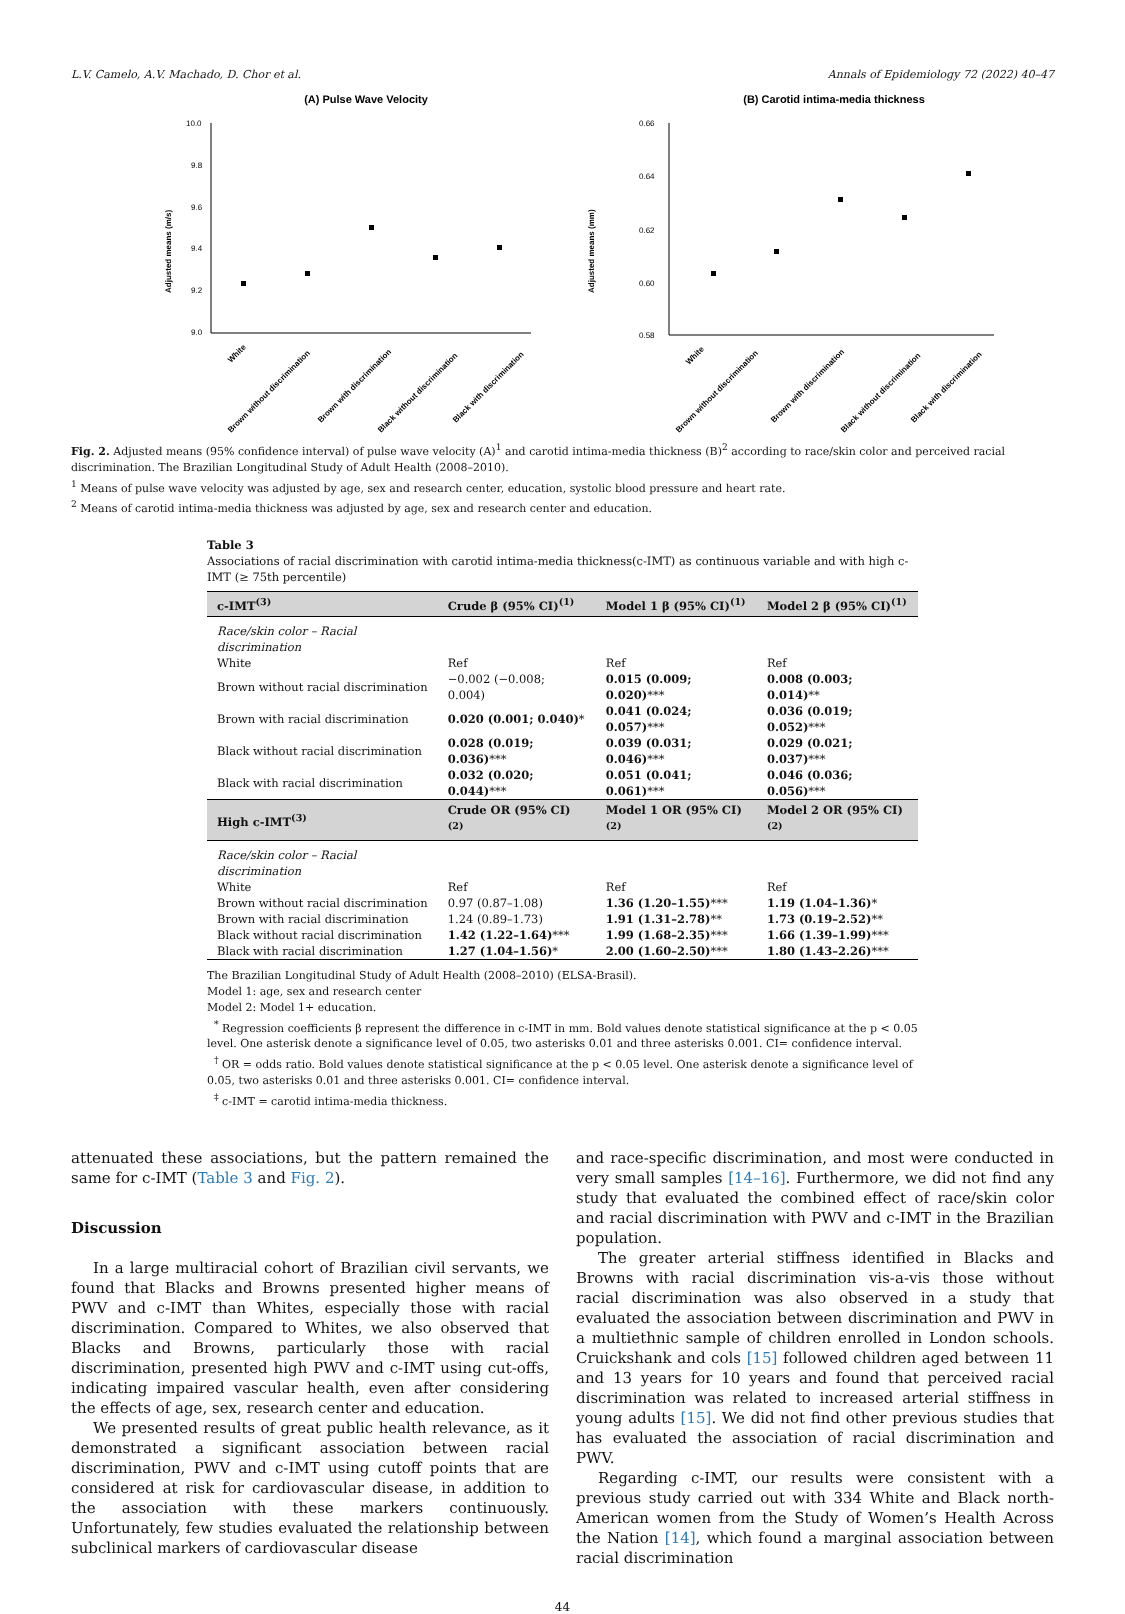L.V. Camelo, A.V. Machado, D. Chor et al. Annals of Epidemiology 72 (2022) 40–47
(A) Pulse Wave Velocity
Adjusted means (m/s)
10.0
9.8
9.6
9.4
9.2
9.0
White
Brown without discrimination
Brown with discrimination
Black without discrimination
Black with discrimination
(B) Carotid intima-media thickness
Adjusted means (mm)
0.66
0.64
0.62
0.60
0.58
White
Brown without discrimination
Brown with discrimination
Black without discrimination
Black with discrimination
Fig. 2. Adjusted means (95% confidence interval) of pulse wave velocity (A)<sup>1</sup> and carotid intima-media thickness (B)<sup>2</sup> according to race/skin color and perceived racial discrimination. The Brazilian Longitudinal Study of Adult Health (2008–2010).
<sup>1</sup> Means of pulse wave velocity was adjusted by age, sex and research center, education, systolic blood pressure and heart rate.
<sup>2</sup> Means of carotid intima-media thickness was adjusted by age, sex and research center and education.
Table 3
Associations of racial discrimination with carotid intima-media thickness(c-IMT) as continuous variable and with high c-IMT (≥ 75th percentile)
| c-IMT<sup>(3)</sup> | Crude β (95% CI)<sup>(1)</sup> | Model 1 β (95% CI)<sup>(1)</sup> | Model 2 β (95% CI)<sup>(1)</sup> |
| --- | --- | --- | --- |
| Race/skin color – Racial discrimination | | | |
| White | Ref | Ref | Ref |
| Brown without racial discrimination | −0.002 (−0.008; 0.004) | 0.015 (0.009; 0.020) *** | 0.008 (0.003; 0.014) ** |
| Brown with racial discrimination | 0.020 (0.001; 0.040) * | 0.041 (0.024; 0.057) *** | 0.036 (0.019; 0.052) *** |
| Black without racial discrimination | 0.028 (0.019; 0.036) *** | 0.039 (0.031; 0.046) *** | 0.029 (0.021; 0.037) *** |
| Black with racial discrimination | 0.032 (0.020; 0.044) *** | 0.051 (0.041; 0.061) *** | 0.046 (0.036; 0.056) *** |
| High c-IMT<sup>(3)</sup> | Crude OR (95% CI)<sup>(2)</sup> | Model 1 OR (95% CI)<sup>(2)</sup> | Model 2 OR (95% CI)<sup>(2)</sup> |
| Race/skin color – Racial discrimination | | | |
| White | Ref | Ref | Ref |
| Brown without racial discrimination | 0.97 (0.87–1.08) | 1.36 (1.20–1.55) *** | 1.19 (1.04–1.36) * |
| Brown with racial discrimination | 1.24 (0.89–1.73) | 1.91 (1.31–2.78) ** | 1.73 (0.19–2.52) ** |
| Black without racial discrimination | 1.42 (1.22–1.64) *** | 1.99 (1.68–2.35) *** | 1.66 (1.39–1.99) *** |
| Black with racial discrimination | 1.27 (1.04–1.56) * | 2.00 (1.60–2.50) *** | 1.80 (1.43–2.26) *** |
The Brazilian Longitudinal Study of Adult Health (2008–2010) (ELSA-Brasil).
Model 1: age, sex and research center
Model 2: Model 1+ education.
<sup>*</sup> Regression coefficients β represent the difference in c-IMT in mm. Bold values denote statistical significance at the p < 0.05 level. One asterisk denote a significance level of 0.05, two asterisks 0.01 and three asterisks 0.001. CI= confidence interval.
<sup>†</sup> OR = odds ratio. Bold values denote statistical significance at the p < 0.05 level. One asterisk denote a significance level of 0.05, two asterisks 0.01 and three asterisks 0.001. CI= confidence interval.
<sup>‡</sup> c-IMT = carotid intima-media thickness.
attenuated these associations, but the pattern remained the same for c-IMT (Table 3 and Fig. 2).
Discussion
In a large multiracial cohort of Brazilian civil servants, we found that Blacks and Browns presented higher means of PWV and c-IMT than Whites, especially those with racial discrimination. Compared to Whites, we also observed that Blacks and Browns, particularly those with racial discrimination, presented high PWV and c-IMT using cut-offs, indicating impaired vascular health, even after considering the effects of age, sex, research center and education.
We presented results of great public health relevance, as it demonstrated a significant association between racial discrimination, PWV and c-IMT using cutoff points that are considered at risk for cardiovascular disease, in addition to the association with these markers continuously. Unfortunately, few studies evaluated the relationship between subclinical markers of cardiovascular disease
and race-specific discrimination, and most were conducted in very small samples [14–16]. Furthermore, we did not find any study that evaluated the combined effect of race/skin color and racial discrimination with PWV and c-IMT in the Brazilian population.
The greater arterial stiffness identified in Blacks and Browns with racial discrimination vis-a-vis those without racial discrimination was also observed in a study that evaluated the association between discrimination and PWV in a multiethnic sample of children enrolled in London schools. Cruickshank and cols [15] followed children aged between 11 and 13 years for 10 years and found that perceived racial discrimination was related to increased arterial stiffness in young adults [15]. We did not find other previous studies that has evaluated the association of racial discrimination and PWV.
Regarding c-IMT, our results were consistent with a previous study carried out with 334 White and Black north-American women from the Study of Women’s Health Across the Nation [14], which found a marginal association between racial discrimination
44